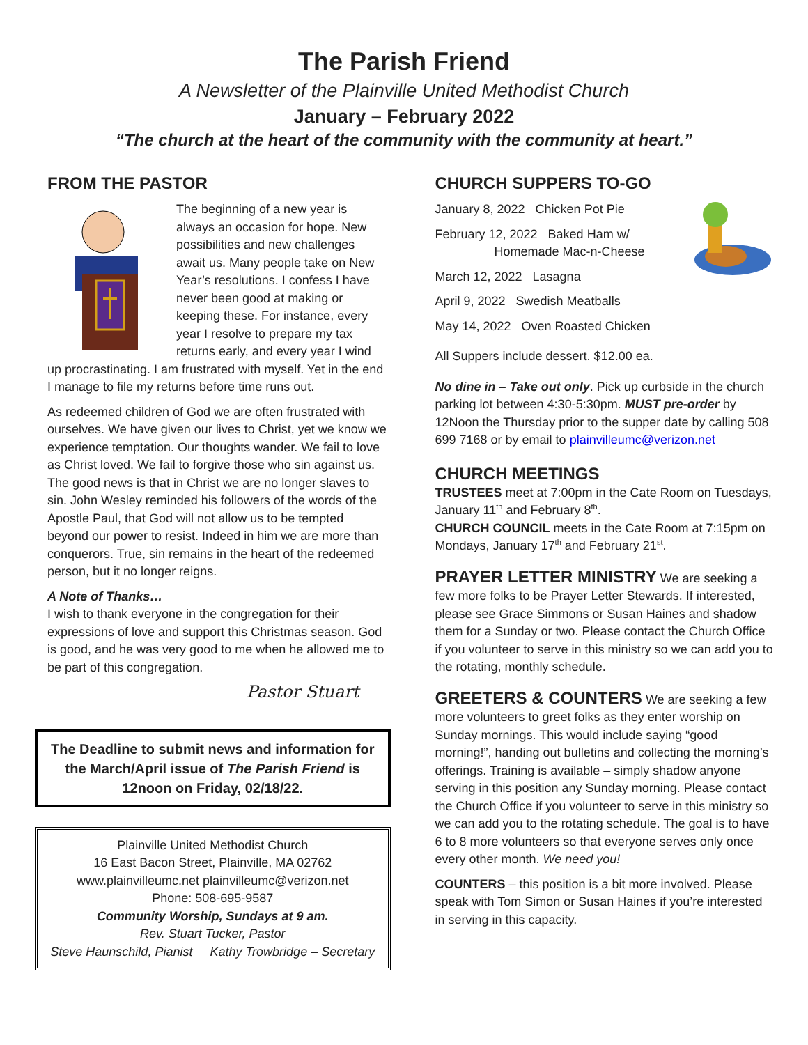The Parish Friend
A Newsletter of the Plainville United Methodist Church
January – February 2022
“The church at the heart of the community with the community at heart.”
FROM THE PASTOR
The beginning of a new year is always an occasion for hope. New possibilities and new challenges await us. Many people take on New Year’s resolutions. I confess I have never been good at making or keeping these. For instance, every year I resolve to prepare my tax returns early, and every year I wind up procrastinating. I am frustrated with myself. Yet in the end I manage to file my returns before time runs out.
As redeemed children of God we are often frustrated with ourselves. We have given our lives to Christ, yet we know we experience temptation. Our thoughts wander. We fail to love as Christ loved. We fail to forgive those who sin against us. The good news is that in Christ we are no longer slaves to sin. John Wesley reminded his followers of the words of the Apostle Paul, that God will not allow us to be tempted beyond our power to resist. Indeed in him we are more than conquerors. True, sin remains in the heart of the redeemed person, but it no longer reigns.
A Note of Thanks…
I wish to thank everyone in the congregation for their expressions of love and support this Christmas season. God is good, and he was very good to me when he allowed me to be part of this congregation.
Pastor Stuart
The Deadline to submit news and information for the March/April issue of The Parish Friend is 12noon on Friday, 02/18/22.
Plainville United Methodist Church
16 East Bacon Street, Plainville, MA 02762
www.plainvilleumc.net plainvilleumc@verizon.net
Phone: 508-695-9587
Community Worship, Sundays at 9 am.
Rev. Stuart Tucker, Pastor
Steve Haunschild, Pianist Kathy Trowbridge – Secretary
CHURCH SUPPERS TO-GO
January 8, 2022 Chicken Pot Pie
February 12, 2022 Baked Ham w/
Homemade Mac-n-Cheese
March 12, 2022 Lasagna
April 9, 2022 Swedish Meatballs
May 14, 2022 Oven Roasted Chicken
All Suppers include dessert. $12.00 ea.
No dine in – Take out only. Pick up curbside in the church parking lot between 4:30-5:30pm. MUST pre-order by 12Noon the Thursday prior to the supper date by calling 508 699 7168 or by email to plainvilleumc@verizon.net
CHURCH MEETINGS
TRUSTEES meet at 7:00pm in the Cate Room on Tuesdays, January 11<sup>th</sup> and February 8<sup>th</sup>.
CHURCH COUNCIL meets in the Cate Room at 7:15pm on Mondays, January 17<sup>th</sup> and February 21<sup>st</sup>.
PRAYER LETTER MINISTRY We are seeking a few more folks to be Prayer Letter Stewards. If interested, please see Grace Simmons or Susan Haines and shadow them for a Sunday or two. Please contact the Church Office if you volunteer to serve in this ministry so we can add you to the rotating, monthly schedule.
GREETERS & COUNTERS We are seeking a few more volunteers to greet folks as they enter worship on Sunday mornings. This would include saying “good morning!”, handing out bulletins and collecting the morning’s offerings. Training is available – simply shadow anyone serving in this position any Sunday morning. Please contact the Church Office if you volunteer to serve in this ministry so we can add you to the rotating schedule. The goal is to have 6 to 8 more volunteers so that everyone serves only once every other month. We need you!
COUNTERS – this position is a bit more involved. Please speak with Tom Simon or Susan Haines if you’re interested in serving in this capacity.